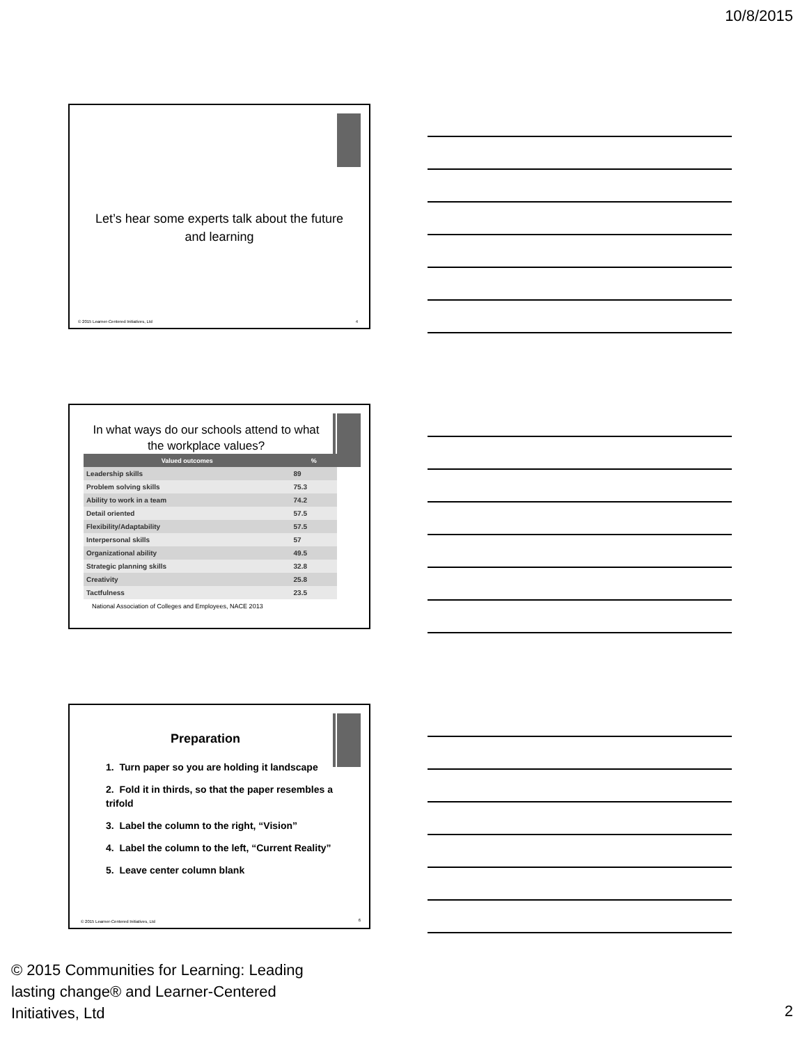10/8/2015
Let’s hear some experts talk about the future and learning
© 2015 Learner-Centered Initiatives, Ltd
4
In what ways do our schools attend to what the workplace values?
| Valued outcomes | % |
| --- | --- |
| Leadership skills | 89 |
| Problem solving skills | 75.3 |
| Ability to work in a team | 74.2 |
| Detail oriented | 57.5 |
| Flexibility/Adaptability | 57.5 |
| Interpersonal skills | 57 |
| Organizational ability | 49.5 |
| Strategic planning skills | 32.8 |
| Creativity | 25.8 |
| Tactfulness | 23.5 |
National Association of Colleges and Employees, NACE 2013
Preparation
1. Turn paper so you are holding it landscape
2. Fold it in thirds, so that the paper resembles a trifold
3. Label the column to the right, “Vision”
4. Label the column to the left, “Current Reality”
5. Leave center column blank
© 2015 Learner-Centered Initiatives, Ltd
6
© 2015 Communities for Learning: Leading lasting change® and Learner-Centered Initiatives, Ltd
2